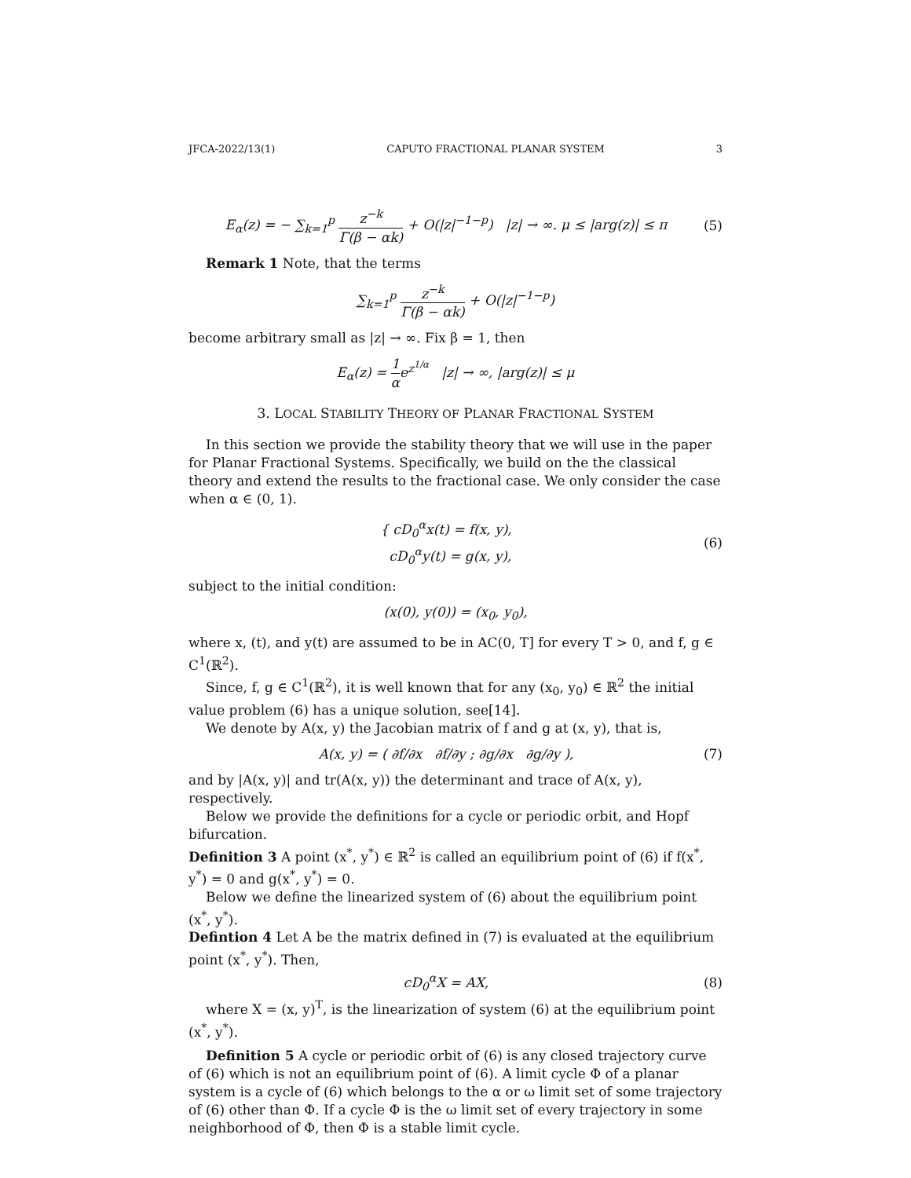JFCA-2022/13(1) CAPUTO FRACTIONAL PLANAR SYSTEM 3
E<sub>α</sub>(z) = − ∑<sub>k=1</sub><sup>p</sup> z<sup>−k</sup> Γ(β − αk) + O(|z|<sup>−1−p</sup>) |z| → ∞. μ ≤ |arg(z)| ≤ π
(5)
Remark 1 Note, that the terms
∑<sub>k=1</sub><sup>p</sup> z<sup>−k</sup> Γ(β − αk) + O(|z|<sup>−1−p</sup>)
become arbitrary small as |z| → ∞. Fix β = 1, then
E<sub>α</sub>(z) = 1 αe<sup>z<sup>1/α</sup></sup> |z| → ∞, |arg(z)| ≤ μ
3. LOCAL STABILITY THEORY OF PLANAR FRACTIONAL SYSTEM
In this section we provide the stability theory that we will use in the paper for Planar Fractional Systems. Specifically, we build on the the classical theory and extend the results to the fractional case. We only consider the case when α ∈ (0, 1).
{ cD<sub>0</sub><sup>α</sup>x(t) = f(x, y),
cD<sub>0</sub><sup>α</sup>y(t) = g(x, y),
(6)
subject to the initial condition:
(x(0), y(0)) = (x<sub>0</sub>, y<sub>0</sub>),
where x, (t), and y(t) are assumed to be in AC(0, T] for every T > 0, and f, g ∈ C<sup>1</sup>(ℝ<sup>2</sup>).
Since, f, g ∈ C<sup>1</sup>(ℝ<sup>2</sup>), it is well known that for any (x<sub>0</sub>, y<sub>0</sub>) ∈ ℝ<sup>2</sup> the initial value problem (6) has a unique solution, see[14].
We denote by A(x, y) the Jacobian matrix of f and g at (x, y), that is,
A(x, y) = ( ∂f/∂x ∂f/∂y ; ∂g/∂x ∂g/∂y ),
(7)
and by |A(x, y)| and tr(A(x, y)) the determinant and trace of A(x, y), respectively.
Below we provide the definitions for a cycle or periodic orbit, and Hopf bifurcation.
Definition 3 A point (x<sup>*</sup>, y<sup>*</sup>) ∈ ℝ<sup>2</sup> is called an equilibrium point of (6) if f(x<sup>*</sup>, y<sup>*</sup>) = 0 and g(x<sup>*</sup>, y<sup>*</sup>) = 0.
Below we define the linearized system of (6) about the equilibrium point (x<sup>*</sup>, y<sup>*</sup>).
Defintion 4 Let A be the matrix defined in (7) is evaluated at the equilibrium point (x<sup>*</sup>, y<sup>*</sup>). Then,
cD<sub>0</sub><sup>α</sup>X = AX, (8)
where X = (x, y)<sup>T</sup>, is the linearization of system (6) at the equilibrium point (x<sup>*</sup>, y<sup>*</sup>).
Definition 5 A cycle or periodic orbit of (6) is any closed trajectory curve of (6) which is not an equilibrium point of (6). A limit cycle Φ of a planar system is a cycle of (6) which belongs to the α or ω limit set of some trajectory of (6) other than Φ. If a cycle Φ is the ω limit set of every trajectory in some neighborhood of Φ, then Φ is a stable limit cycle.